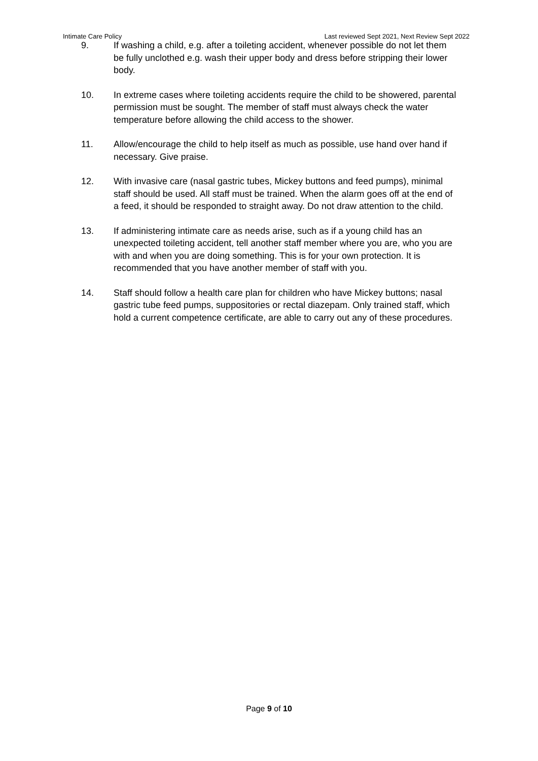Intimate Care Policy Last reviewed Sept 2021, Next Review Sept 2022
9. If washing a child, e.g. after a toileting accident, whenever possible do not let them be fully unclothed e.g. wash their upper body and dress before stripping their lower body.
10. In extreme cases where toileting accidents require the child to be showered, parental permission must be sought. The member of staff must always check the water temperature before allowing the child access to the shower.
11. Allow/encourage the child to help itself as much as possible, use hand over hand if necessary. Give praise.
12. With invasive care (nasal gastric tubes, Mickey buttons and feed pumps), minimal staff should be used. All staff must be trained. When the alarm goes off at the end of a feed, it should be responded to straight away. Do not draw attention to the child.
13. If administering intimate care as needs arise, such as if a young child has an unexpected toileting accident, tell another staff member where you are, who you are with and when you are doing something. This is for your own protection. It is recommended that you have another member of staff with you.
14. Staff should follow a health care plan for children who have Mickey buttons; nasal gastric tube feed pumps, suppositories or rectal diazepam. Only trained staff, which hold a current competence certificate, are able to carry out any of these procedures.
Page 9 of 10